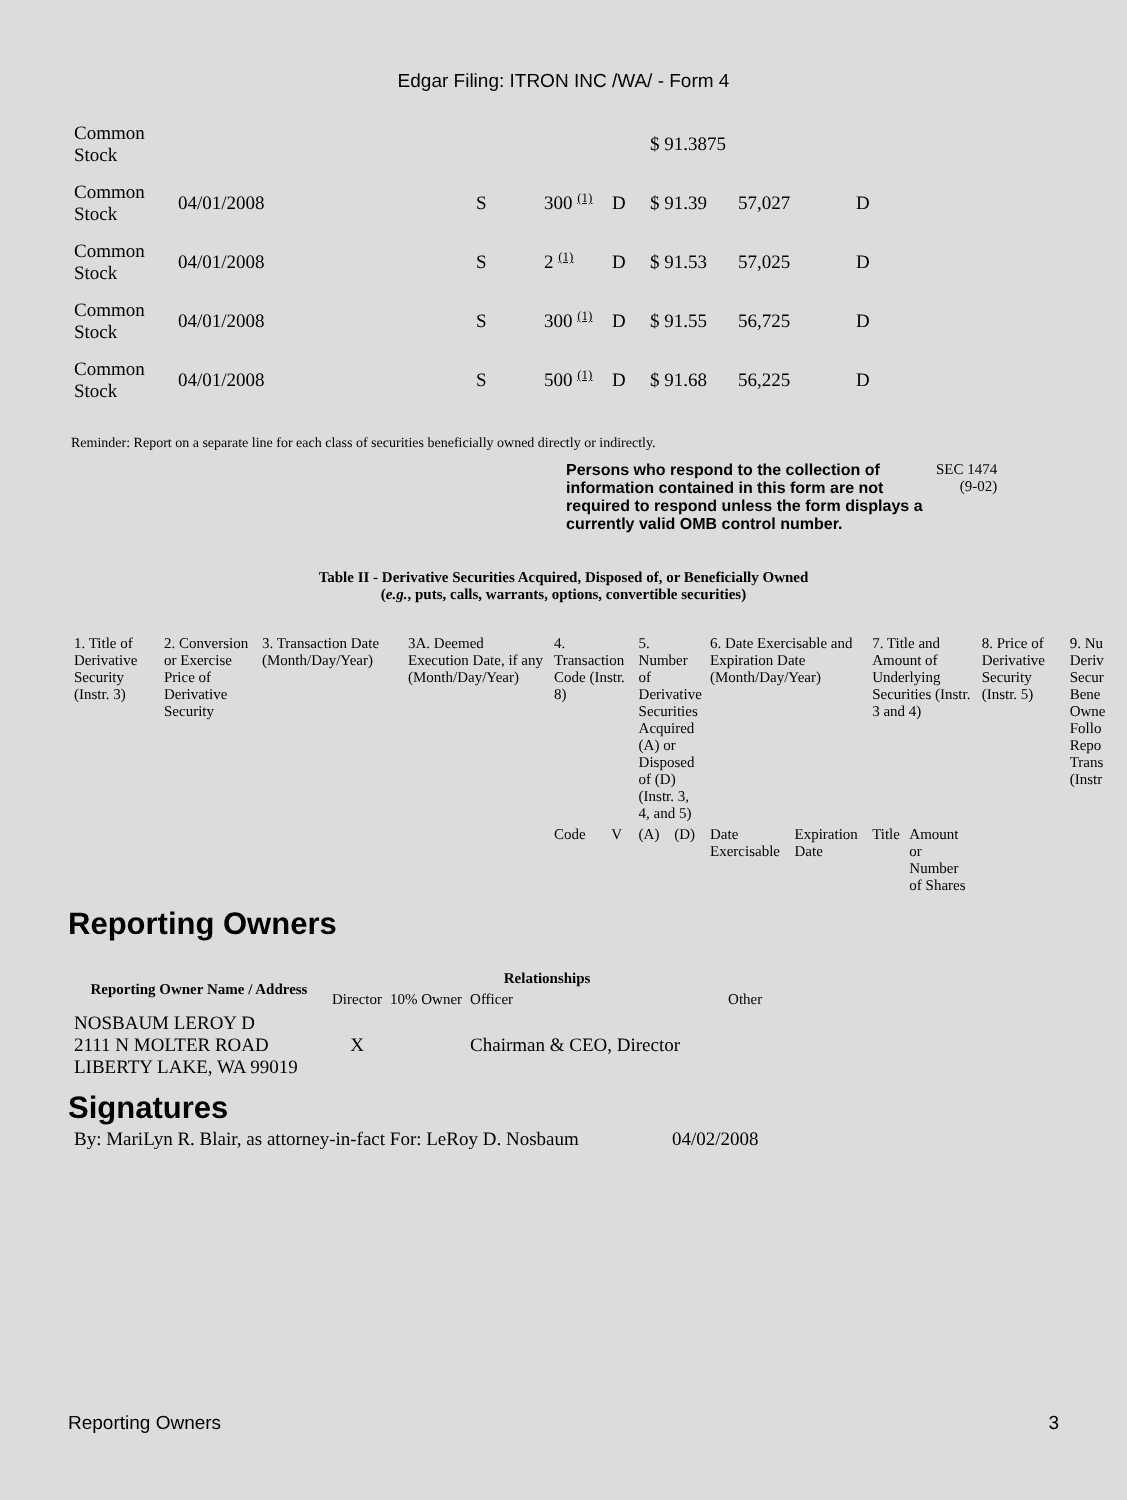Edgar Filing: ITRON INC /WA/ - Form 4
| Common Stock | | | | | $ 91.3875 | | |
| Common Stock | 04/01/2008 | S | 300 (1) | D | $ 91.39 | 57,027 | D |
| Common Stock | 04/01/2008 | S | 2 (1) | D | $ 91.53 | 57,025 | D |
| Common Stock | 04/01/2008 | S | 300 (1) | D | $ 91.55 | 56,725 | D |
| Common Stock | 04/01/2008 | S | 500 (1) | D | $ 91.68 | 56,225 | D |
Reminder: Report on a separate line for each class of securities beneficially owned directly or indirectly.
Persons who respond to the collection of information contained in this form are not required to respond unless the form displays a currently valid OMB control number.
SEC 1474
(9-02)
Table II - Derivative Securities Acquired, Disposed of, or Beneficially Owned
(e.g., puts, calls, warrants, options, convertible securities)
| 1. Title of Derivative Security (Instr. 3) | 2. Conversion or Exercise Price of Derivative Security | 3. Transaction Date (Month/Day/Year) | 3A. Deemed Execution Date, if any (Month/Day/Year) | 4. Transaction Code (Instr. 8) | | 5. Number of Derivative Securities Acquired (A) or Disposed of (D) (Instr. 3, 4, and 5) | | 6. Date Exercisable and Expiration Date (Month/Day/Year) | | 7. Title and Amount of Underlying Securities (Instr. 3 and 4) | | 8. Price of Derivative Security (Instr. 5) | 9. Nu Deriv Secur Bene Owne Follo Repo Trans (Instr |
| | | | | Code | V | (A) | (D) | Date Exercisable | Expiration Date | Title | Amount or Number of Shares | | |
Reporting Owners
| Reporting Owner Name / Address | Relationships | | | |
| --- | --- | --- | --- | --- |
| | Director | 10% Owner | Officer | Other |
| NOSBAUM LEROY D 2111 N MOLTER ROAD LIBERTY LAKE, WA 99019 | X | | Chairman & CEO, Director | |
Signatures
| By: MariLyn R. Blair, as attorney-in-fact For: LeRoy D. Nosbaum | 04/02/2008 |
Reporting Owners 3